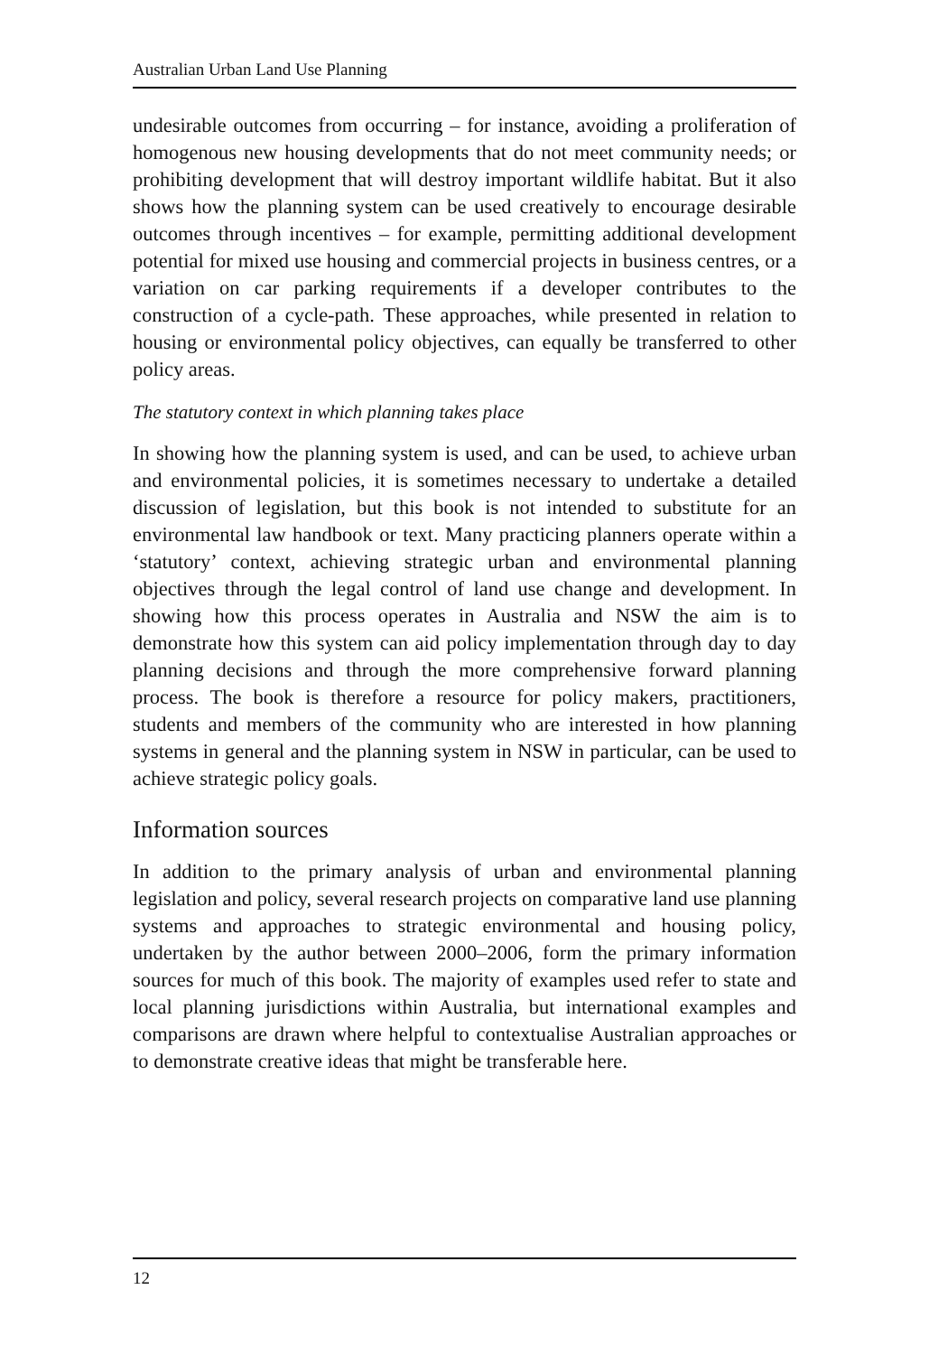Australian Urban Land Use Planning
undesirable outcomes from occurring – for instance, avoiding a proliferation of homogenous new housing developments that do not meet community needs; or prohibiting development that will destroy important wildlife habitat. But it also shows how the planning system can be used creatively to encourage desirable outcomes through incentives – for example, permitting additional development potential for mixed use housing and commercial projects in business centres, or a variation on car parking requirements if a developer contributes to the construction of a cycle-path. These approaches, while presented in relation to housing or environmental policy objectives, can equally be transferred to other policy areas.
The statutory context in which planning takes place
In showing how the planning system is used, and can be used, to achieve urban and environmental policies, it is sometimes necessary to undertake a detailed discussion of legislation, but this book is not intended to substitute for an environmental law handbook or text. Many practicing planners operate within a ‘statutory’ context, achieving strategic urban and environmental planning objectives through the legal control of land use change and development. In showing how this process operates in Australia and NSW the aim is to demonstrate how this system can aid policy implementation through day to day planning decisions and through the more comprehensive forward planning process. The book is therefore a resource for policy makers, practitioners, students and members of the community who are interested in how planning systems in general and the planning system in NSW in particular, can be used to achieve strategic policy goals.
Information sources
In addition to the primary analysis of urban and environmental planning legislation and policy, several research projects on comparative land use planning systems and approaches to strategic environmental and housing policy, undertaken by the author between 2000–2006, form the primary information sources for much of this book. The majority of examples used refer to state and local planning jurisdictions within Australia, but international examples and comparisons are drawn where helpful to contextualise Australian approaches or to demonstrate creative ideas that might be transferable here.
12